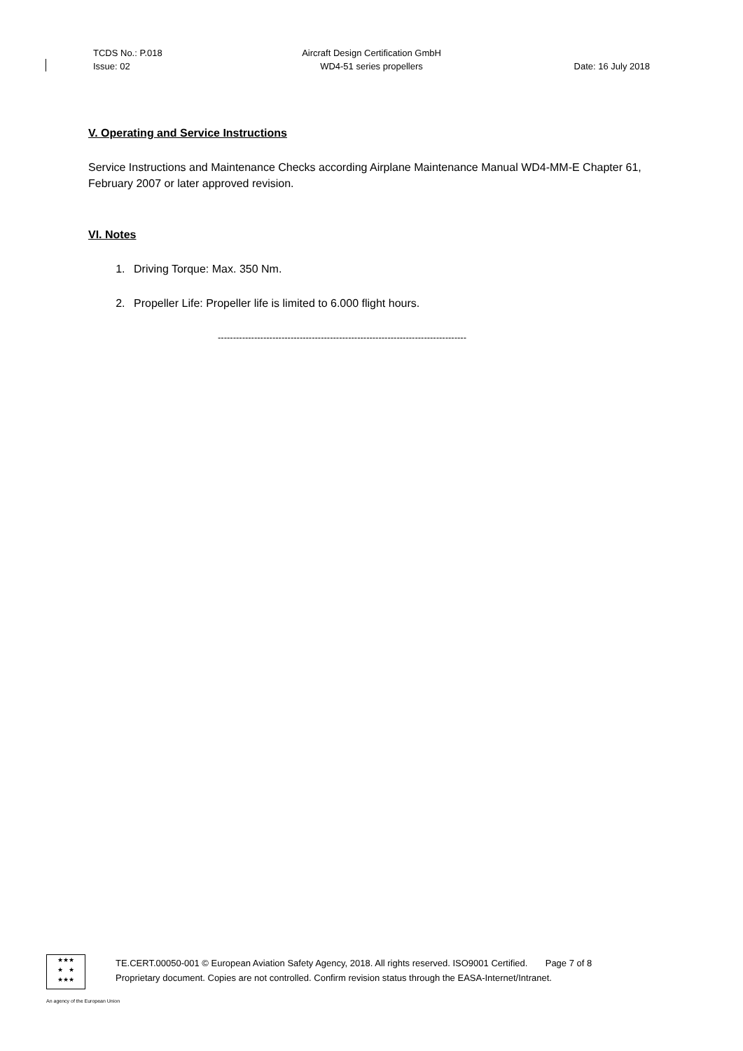TCDS No.: P.018
Issue: 02
Aircraft Design Certification GmbH
WD4-51 series propellers
Date: 16 July 2018
V. Operating and Service Instructions
Service Instructions and Maintenance Checks according Airplane Maintenance Manual WD4-MM-E Chapter 61, February 2007 or later approved revision.
VI. Notes
1. Driving Torque: Max. 350 Nm.
2. Propeller Life: Propeller life is limited to 6.000 flight hours.
----------------------------------------------------------------------------------
★★★
★ ★
★★★
TE.CERT.00050-001 © European Aviation Safety Agency, 2018. All rights reserved. ISO9001 Certified. Page 7 of 8
Proprietary document. Copies are not controlled. Confirm revision status through the EASA-Internet/Intranet.
An agency of the European Union